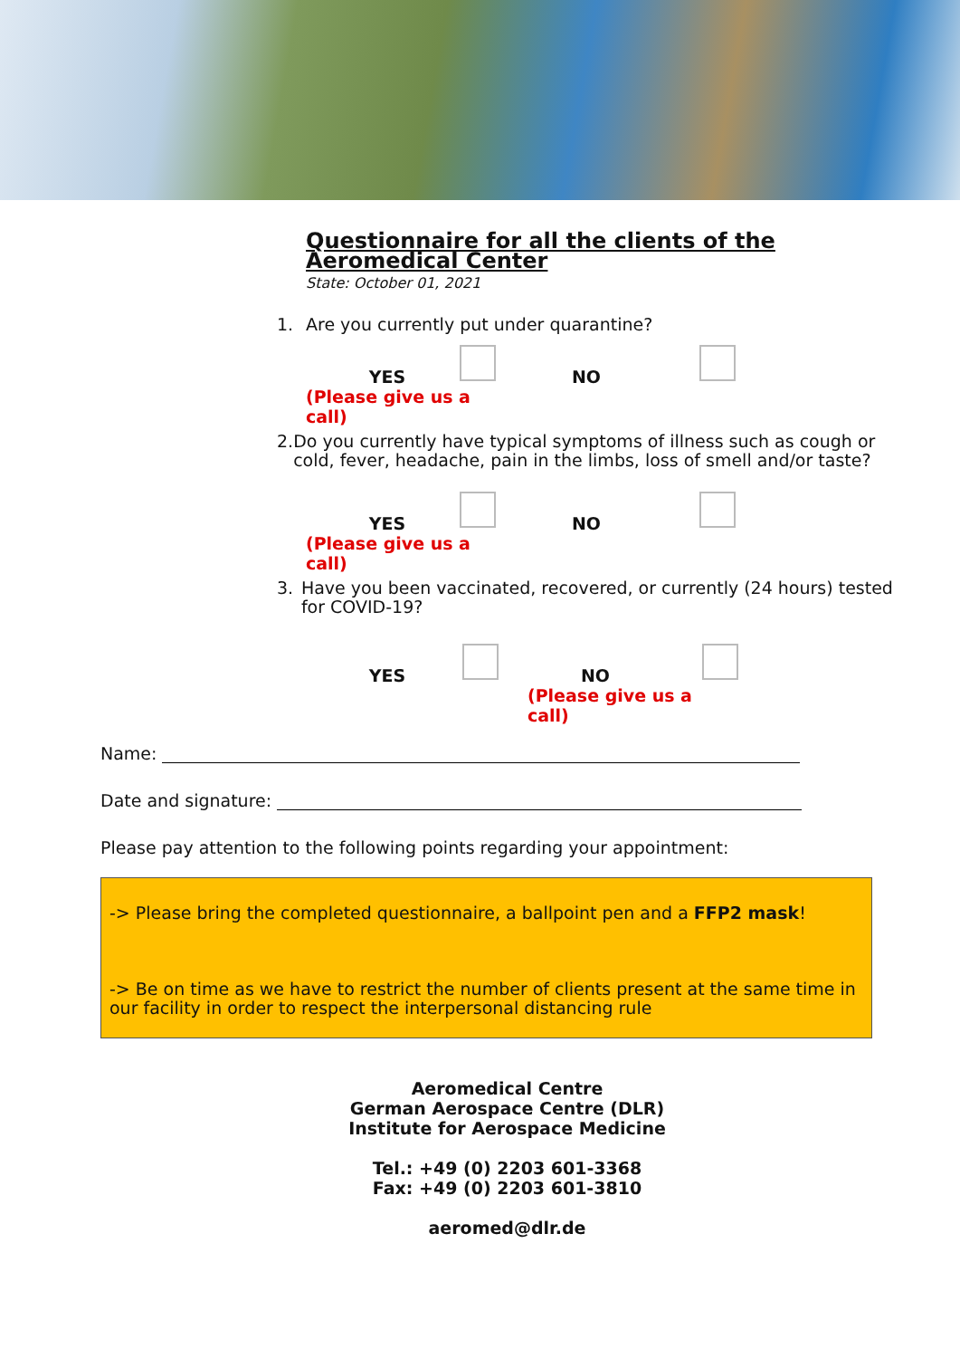Questionnaire for all the clients of the Aeromedical Center
State: October 01, 2021
1. Are you currently put under quarantine?
YES
(Please give us a call)
NO
2. Do you currently have typical symptoms of illness such as cough or cold, fever, headache, pain in the limbs, loss of smell and/or taste?
YES
(Please give us a call)
NO
3. Have you been vaccinated, recovered, or currently (24 hours) tested for COVID-19?
YES NO
(Please give us a call)
Name:
Date and signature:
Please pay attention to the following points regarding your appointment:
-> Please bring the completed questionnaire, a ballpoint pen and a FFP2 mask!
-> Be on time as we have to restrict the number of clients present at the same time in our facility in order to respect the interpersonal distancing rule
Aeromedical Centre
German Aerospace Centre (DLR)
Institute for Aerospace Medicine
Tel.: +49 (0) 2203 601-3368
Fax: +49 (0) 2203 601-3810
aeromed@dlr.de